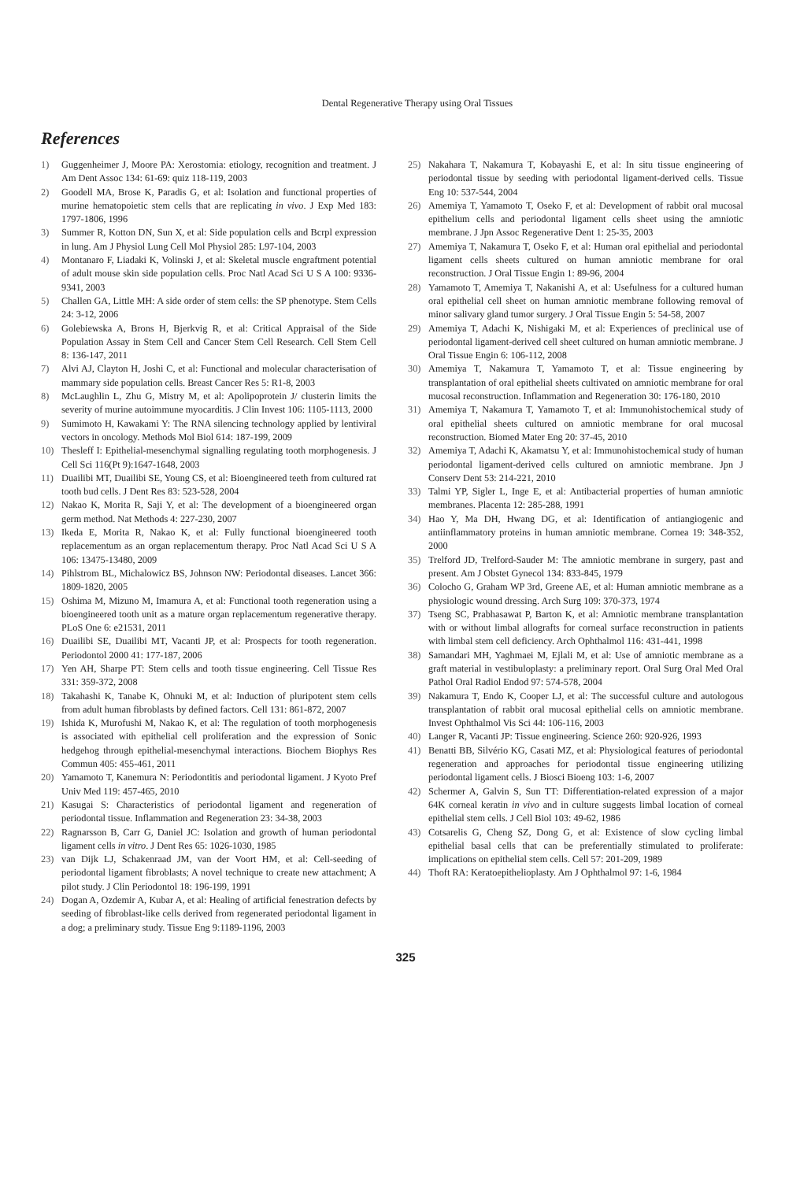Dental Regenerative Therapy using Oral Tissues
References
1) Guggenheimer J, Moore PA: Xerostomia: etiology, recognition and treatment. J Am Dent Assoc 134: 61-69: quiz 118-119, 2003
2) Goodell MA, Brose K, Paradis G, et al: Isolation and functional properties of murine hematopoietic stem cells that are replicating in vivo. J Exp Med 183: 1797-1806, 1996
3) Summer R, Kotton DN, Sun X, et al: Side population cells and Bcrpl expression in lung. Am J Physiol Lung Cell Mol Physiol 285: L97-104, 2003
4) Montanaro F, Liadaki K, Volinski J, et al: Skeletal muscle engraftment potential of adult mouse skin side population cells. Proc Natl Acad Sci U S A 100: 9336-9341, 2003
5) Challen GA, Little MH: A side order of stem cells: the SP phenotype. Stem Cells 24: 3-12, 2006
6) Golebiewska A, Brons H, Bjerkvig R, et al: Critical Appraisal of the Side Population Assay in Stem Cell and Cancer Stem Cell Research. Cell Stem Cell 8: 136-147, 2011
7) Alvi AJ, Clayton H, Joshi C, et al: Functional and molecular characterisation of mammary side population cells. Breast Cancer Res 5: R1-8, 2003
8) McLaughlin L, Zhu G, Mistry M, et al: Apolipoprotein J/ clusterin limits the severity of murine autoimmune myocarditis. J Clin Invest 106: 1105-1113, 2000
9) Sumimoto H, Kawakami Y: The RNA silencing technology applied by lentiviral vectors in oncology. Methods Mol Biol 614: 187-199, 2009
10) Thesleff I: Epithelial-mesenchymal signalling regulating tooth morphogenesis. J Cell Sci 116(Pt 9):1647-1648, 2003
11) Duailibi MT, Duailibi SE, Young CS, et al: Bioengineered teeth from cultured rat tooth bud cells. J Dent Res 83: 523-528, 2004
12) Nakao K, Morita R, Saji Y, et al: The development of a bioengineered organ germ method. Nat Methods 4: 227-230, 2007
13) Ikeda E, Morita R, Nakao K, et al: Fully functional bioengineered tooth replacementum as an organ replacementum therapy. Proc Natl Acad Sci U S A 106: 13475-13480, 2009
14) Pihlstrom BL, Michalowicz BS, Johnson NW: Periodontal diseases. Lancet 366: 1809-1820, 2005
15) Oshima M, Mizuno M, Imamura A, et al: Functional tooth regeneration using a bioengineered tooth unit as a mature organ replacementum regenerative therapy. PLoS One 6: e21531, 2011
16) Duailibi SE, Duailibi MT, Vacanti JP, et al: Prospects for tooth regeneration. Periodontol 2000 41: 177-187, 2006
17) Yen AH, Sharpe PT: Stem cells and tooth tissue engineering. Cell Tissue Res 331: 359-372, 2008
18) Takahashi K, Tanabe K, Ohnuki M, et al: Induction of pluripotent stem cells from adult human fibroblasts by defined factors. Cell 131: 861-872, 2007
19) Ishida K, Murofushi M, Nakao K, et al: The regulation of tooth morphogenesis is associated with epithelial cell proliferation and the expression of Sonic hedgehog through epithelial-mesenchymal interactions. Biochem Biophys Res Commun 405: 455-461, 2011
20) Yamamoto T, Kanemura N: Periodontitis and periodontal ligament. J Kyoto Pref Univ Med 119: 457-465, 2010
21) Kasugai S: Characteristics of periodontal ligament and regeneration of periodontal tissue. Inflammation and Regeneration 23: 34-38, 2003
22) Ragnarsson B, Carr G, Daniel JC: Isolation and growth of human periodontal ligament cells in vitro. J Dent Res 65: 1026-1030, 1985
23) van Dijk LJ, Schakenraad JM, van der Voort HM, et al: Cell-seeding of periodontal ligament fibroblasts; A novel technique to create new attachment; A pilot study. J Clin Periodontol 18: 196-199, 1991
24) Dogan A, Ozdemir A, Kubar A, et al: Healing of artificial fenestration defects by seeding of fibroblast-like cells derived from regenerated periodontal ligament in a dog; a preliminary study. Tissue Eng 9:1189-1196, 2003
25) Nakahara T, Nakamura T, Kobayashi E, et al: In situ tissue engineering of periodontal tissue by seeding with periodontal ligament-derived cells. Tissue Eng 10: 537-544, 2004
26) Amemiya T, Yamamoto T, Oseko F, et al: Development of rabbit oral mucosal epithelium cells and periodontal ligament cells sheet using the amniotic membrane. J Jpn Assoc Regenerative Dent 1: 25-35, 2003
27) Amemiya T, Nakamura T, Oseko F, et al: Human oral epithelial and periodontal ligament cells sheets cultured on human amniotic membrane for oral reconstruction. J Oral Tissue Engin 1: 89-96, 2004
28) Yamamoto T, Amemiya T, Nakanishi A, et al: Usefulness for a cultured human oral epithelial cell sheet on human amniotic membrane following removal of minor salivary gland tumor surgery. J Oral Tissue Engin 5: 54-58, 2007
29) Amemiya T, Adachi K, Nishigaki M, et al: Experiences of preclinical use of periodontal ligament-derived cell sheet cultured on human amniotic membrane. J Oral Tissue Engin 6: 106-112, 2008
30) Amemiya T, Nakamura T, Yamamoto T, et al: Tissue engineering by transplantation of oral epithelial sheets cultivated on amniotic membrane for oral mucosal reconstruction. Inflammation and Regeneration 30: 176-180, 2010
31) Amemiya T, Nakamura T, Yamamoto T, et al: Immunohistochemical study of oral epithelial sheets cultured on amniotic membrane for oral mucosal reconstruction. Biomed Mater Eng 20: 37-45, 2010
32) Amemiya T, Adachi K, Akamatsu Y, et al: Immunohistochemical study of human periodontal ligament-derived cells cultured on amniotic membrane. Jpn J Conserv Dent 53: 214-221, 2010
33) Talmi YP, Sigler L, Inge E, et al: Antibacterial properties of human amniotic membranes. Placenta 12: 285-288, 1991
34) Hao Y, Ma DH, Hwang DG, et al: Identification of antiangiogenic and antiinflammatory proteins in human amniotic membrane. Cornea 19: 348-352, 2000
35) Trelford JD, Trelford-Sauder M: The amniotic membrane in surgery, past and present. Am J Obstet Gynecol 134: 833-845, 1979
36) Colocho G, Graham WP 3rd, Greene AE, et al: Human amniotic membrane as a physiologic wound dressing. Arch Surg 109: 370-373, 1974
37) Tseng SC, Prabhasawat P, Barton K, et al: Amniotic membrane transplantation with or without limbal allografts for corneal surface reconstruction in patients with limbal stem cell deficiency. Arch Ophthalmol 116: 431-441, 1998
38) Samandari MH, Yaghmaei M, Ejlali M, et al: Use of amniotic membrane as a graft material in vestibuloplasty: a preliminary report. Oral Surg Oral Med Oral Pathol Oral Radiol Endod 97: 574-578, 2004
39) Nakamura T, Endo K, Cooper LJ, et al: The successful culture and autologous transplantation of rabbit oral mucosal epithelial cells on amniotic membrane. Invest Ophthalmol Vis Sci 44: 106-116, 2003
40) Langer R, Vacanti JP: Tissue engineering. Science 260: 920-926, 1993
41) Benatti BB, Silvério KG, Casati MZ, et al: Physiological features of periodontal regeneration and approaches for periodontal tissue engineering utilizing periodontal ligament cells. J Biosci Bioeng 103: 1-6, 2007
42) Schermer A, Galvin S, Sun TT: Differentiation-related expression of a major 64K corneal keratin in vivo and in culture suggests limbal location of corneal epithelial stem cells. J Cell Biol 103: 49-62, 1986
43) Cotsarelis G, Cheng SZ, Dong G, et al: Existence of slow cycling limbal epithelial basal cells that can be preferentially stimulated to proliferate: implications on epithelial stem cells. Cell 57: 201-209, 1989
44) Thoft RA: Keratoepithelioplasty. Am J Ophthalmol 97: 1-6, 1984
325